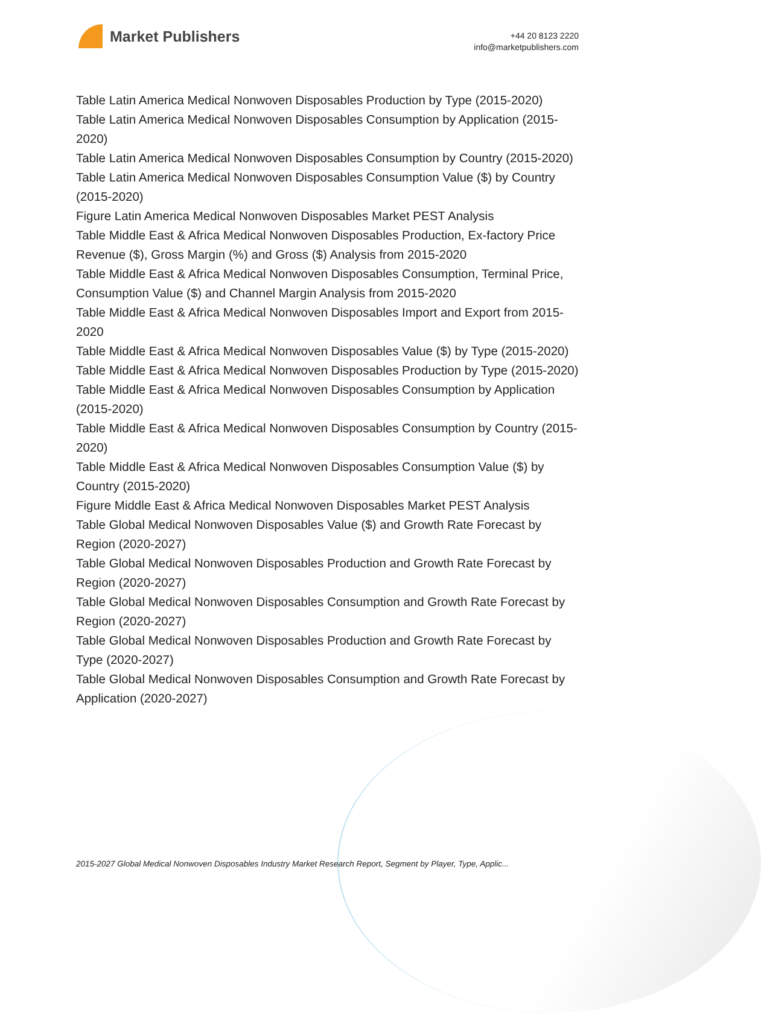Market Publishers
+44 20 8123 2220
info@marketpublishers.com
Table Latin America Medical Nonwoven Disposables Production by Type (2015-2020)
Table Latin America Medical Nonwoven Disposables Consumption by Application (2015-2020)
Table Latin America Medical Nonwoven Disposables Consumption by Country (2015-2020)
Table Latin America Medical Nonwoven Disposables Consumption Value ($) by Country (2015-2020)
Figure Latin America Medical Nonwoven Disposables Market PEST Analysis
Table Middle East & Africa Medical Nonwoven Disposables Production, Ex-factory Price Revenue ($), Gross Margin (%) and Gross ($) Analysis from 2015-2020
Table Middle East & Africa Medical Nonwoven Disposables Consumption, Terminal Price, Consumption Value ($) and Channel Margin Analysis from 2015-2020
Table Middle East & Africa Medical Nonwoven Disposables Import and Export from 2015-2020
Table Middle East & Africa Medical Nonwoven Disposables Value ($) by Type (2015-2020)
Table Middle East & Africa Medical Nonwoven Disposables Production by Type (2015-2020)
Table Middle East & Africa Medical Nonwoven Disposables Consumption by Application (2015-2020)
Table Middle East & Africa Medical Nonwoven Disposables Consumption by Country (2015-2020)
Table Middle East & Africa Medical Nonwoven Disposables Consumption Value ($) by Country (2015-2020)
Figure Middle East & Africa Medical Nonwoven Disposables Market PEST Analysis
Table Global Medical Nonwoven Disposables Value ($) and Growth Rate Forecast by Region (2020-2027)
Table Global Medical Nonwoven Disposables Production and Growth Rate Forecast by Region (2020-2027)
Table Global Medical Nonwoven Disposables Consumption and Growth Rate Forecast by Region (2020-2027)
Table Global Medical Nonwoven Disposables Production and Growth Rate Forecast by Type (2020-2027)
Table Global Medical Nonwoven Disposables Consumption and Growth Rate Forecast by Application (2020-2027)
2015-2027 Global Medical Nonwoven Disposables Industry Market Research Report, Segment by Player, Type, Applic...